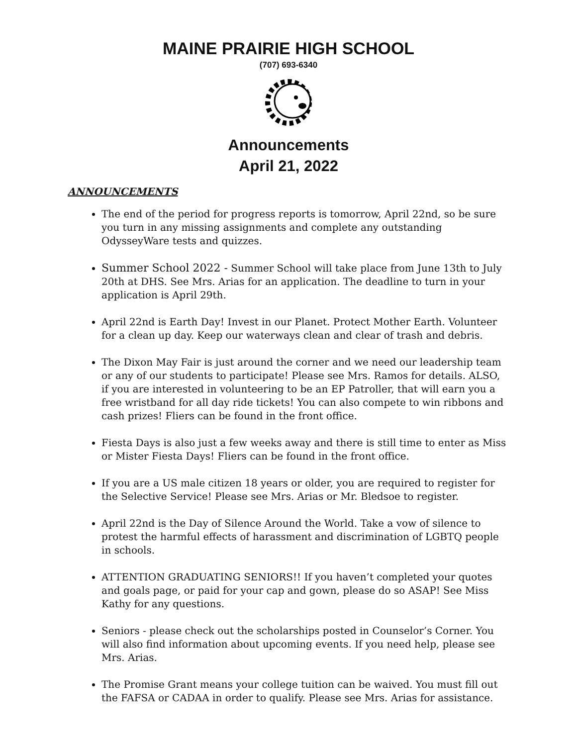MAINE PRAIRIE HIGH SCHOOL
(707) 693-6340
Announcements
April 21, 2022
ANNOUNCEMENTS
The end of the period for progress reports is tomorrow, April 22nd, so be sure you turn in any missing assignments and complete any outstanding OdysseyWare tests and quizzes.
Summer School 2022 - Summer School will take place from June 13th to July 20th at DHS. See Mrs. Arias for an application. The deadline to turn in your application is April 29th.
April 22nd is Earth Day! Invest in our Planet. Protect Mother Earth. Volunteer for a clean up day. Keep our waterways clean and clear of trash and debris.
The Dixon May Fair is just around the corner and we need our leadership team or any of our students to participate! Please see Mrs. Ramos for details. ALSO, if you are interested in volunteering to be an EP Patroller, that will earn you a free wristband for all day ride tickets! You can also compete to win ribbons and cash prizes! Fliers can be found in the front office.
Fiesta Days is also just a few weeks away and there is still time to enter as Miss or Mister Fiesta Days! Fliers can be found in the front office.
If you are a US male citizen 18 years or older, you are required to register for the Selective Service! Please see Mrs. Arias or Mr. Bledsoe to register.
April 22nd is the Day of Silence Around the World. Take a vow of silence to protest the harmful effects of harassment and discrimination of LGBTQ people in schools.
ATTENTION GRADUATING SENIORS!! If you haven’t completed your quotes and goals page, or paid for your cap and gown, please do so ASAP! See Miss Kathy for any questions.
Seniors - please check out the scholarships posted in Counselor’s Corner. You will also find information about upcoming events. If you need help, please see Mrs. Arias.
The Promise Grant means your college tuition can be waived. You must fill out the FAFSA or CADAA in order to qualify. Please see Mrs. Arias for assistance.